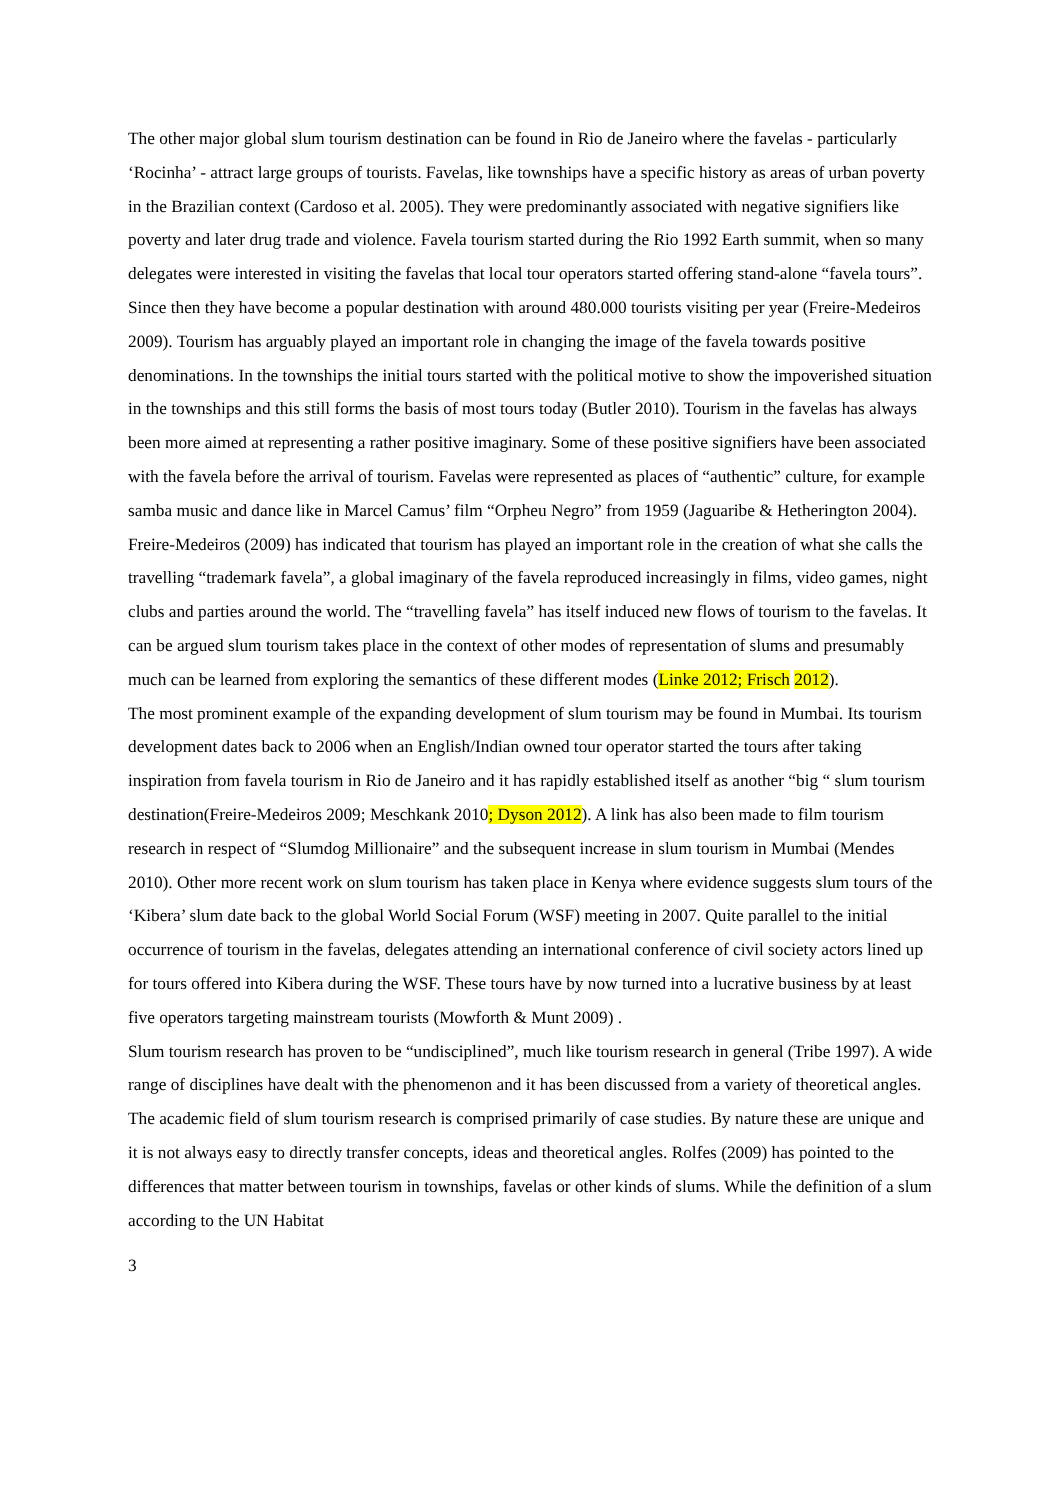The other major global slum tourism destination can be found in Rio de Janeiro where the favelas - particularly ‘Rocinha’ - attract large groups of tourists. Favelas, like townships have a specific history as areas of urban poverty in the Brazilian context (Cardoso et al. 2005). They were predominantly associated with negative signifiers like poverty and later drug trade and violence. Favela tourism started during the Rio 1992 Earth summit, when so many delegates were interested in visiting the favelas that local tour operators started offering stand-alone “favela tours”. Since then they have become a popular destination with around 480.000 tourists visiting per year (Freire-Medeiros 2009). Tourism has arguably played an important role in changing the image of the favela towards positive denominations. In the townships the initial tours started with the political motive to show the impoverished situation in the townships and this still forms the basis of most tours today (Butler 2010). Tourism in the favelas has always been more aimed at representing a rather positive imaginary. Some of these positive signifiers have been associated with the favela before the arrival of tourism. Favelas were represented as places of “authentic” culture, for example samba music and dance like in Marcel Camus’ film “Orpheu Negro” from 1959 (Jaguaribe & Hetherington 2004). Freire-Medeiros (2009) has indicated that tourism has played an important role in the creation of what she calls the travelling “trademark favela”, a global imaginary of the favela reproduced increasingly in films, video games, night clubs and parties around the world. The “travelling favela” has itself induced new flows of tourism to the favelas. It can be argued slum tourism takes place in the context of other modes of representation of slums and presumably much can be learned from exploring the semantics of these different modes (Linke 2012; Frisch 2012).
The most prominent example of the expanding development of slum tourism may be found in Mumbai. Its tourism development dates back to 2006 when an English/Indian owned tour operator started the tours after taking inspiration from favela tourism in Rio de Janeiro and it has rapidly established itself as another “big “ slum tourism destination(Freire-Medeiros 2009; Meschkank 2010; Dyson 2012). A link has also been made to film tourism research in respect of “Slumdog Millionaire” and the subsequent increase in slum tourism in Mumbai (Mendes 2010). Other more recent work on slum tourism has taken place in Kenya where evidence suggests slum tours of the ‘Kibera’ slum date back to the global World Social Forum (WSF) meeting in 2007. Quite parallel to the initial occurrence of tourism in the favelas, delegates attending an international conference of civil society actors lined up for tours offered into Kibera during the WSF. These tours have by now turned into a lucrative business by at least five operators targeting mainstream tourists (Mowforth & Munt 2009) .
Slum tourism research has proven to be “undisciplined”, much like tourism research in general (Tribe 1997). A wide range of disciplines have dealt with the phenomenon and it has been discussed from a variety of theoretical angles. The academic field of slum tourism research is comprised primarily of case studies. By nature these are unique and it is not always easy to directly transfer concepts, ideas and theoretical angles. Rolfes (2009) has pointed to the differences that matter between tourism in townships, favelas or other kinds of slums. While the definition of a slum according to the UN Habitat
3